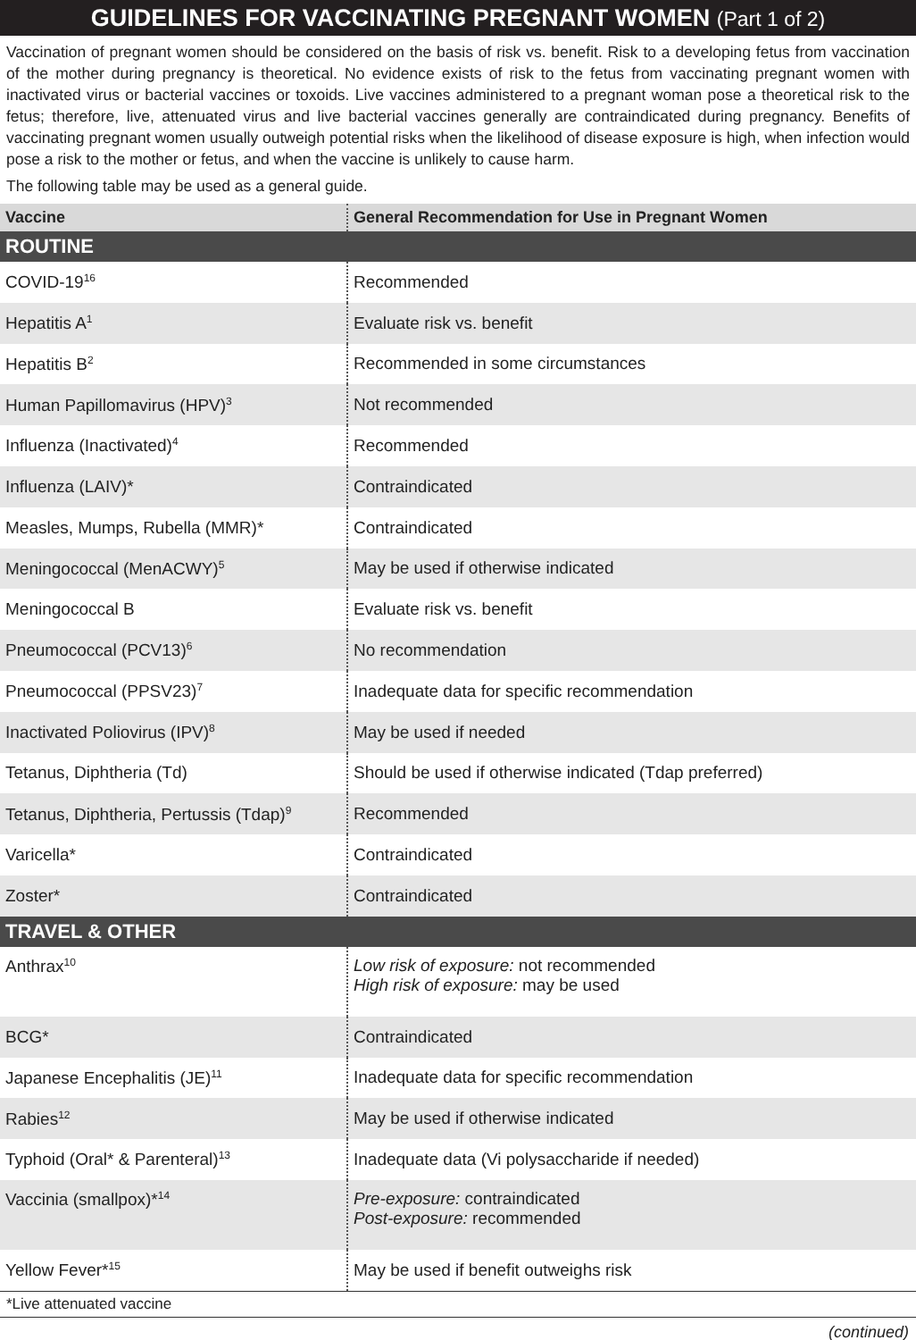GUIDELINES FOR VACCINATING PREGNANT WOMEN (Part 1 of 2)
Vaccination of pregnant women should be considered on the basis of risk vs. benefit. Risk to a developing fetus from vaccination of the mother during pregnancy is theoretical. No evidence exists of risk to the fetus from vaccinating pregnant women with inactivated virus or bacterial vaccines or toxoids. Live vaccines administered to a pregnant woman pose a theoretical risk to the fetus; therefore, live, attenuated virus and live bacterial vaccines generally are contraindicated during pregnancy. Benefits of vaccinating pregnant women usually outweigh potential risks when the likelihood of disease exposure is high, when infection would pose a risk to the mother or fetus, and when the vaccine is unlikely to cause harm.
The following table may be used as a general guide.
| Vaccine | General Recommendation for Use in Pregnant Women |
| --- | --- |
| ROUTINE | |
| COVID-19<sup>16</sup> | Recommended |
| Hepatitis A<sup>1</sup> | Evaluate risk vs. benefit |
| Hepatitis B<sup>2</sup> | Recommended in some circumstances |
| Human Papillomavirus (HPV)<sup>3</sup> | Not recommended |
| Influenza (Inactivated)<sup>4</sup> | Recommended |
| Influenza (LAIV)* | Contraindicated |
| Measles, Mumps, Rubella (MMR)* | Contraindicated |
| Meningococcal (MenACWY)<sup>5</sup> | May be used if otherwise indicated |
| Meningococcal B | Evaluate risk vs. benefit |
| Pneumococcal (PCV13)<sup>6</sup> | No recommendation |
| Pneumococcal (PPSV23)<sup>7</sup> | Inadequate data for specific recommendation |
| Inactivated Poliovirus (IPV)<sup>8</sup> | May be used if needed |
| Tetanus, Diphtheria (Td) | Should be used if otherwise indicated (Tdap preferred) |
| Tetanus, Diphtheria, Pertussis (Tdap)<sup>9</sup> | Recommended |
| Varicella* | Contraindicated |
| Zoster* | Contraindicated |
| TRAVEL & OTHER | |
| Anthrax<sup>10</sup> | Low risk of exposure: not recommended High risk of exposure: may be used |
| BCG* | Contraindicated |
| Japanese Encephalitis (JE)<sup>11</sup> | Inadequate data for specific recommendation |
| Rabies<sup>12</sup> | May be used if otherwise indicated |
| Typhoid (Oral* & Parenteral)<sup>13</sup> | Inadequate data (Vi polysaccharide if needed) |
| Vaccinia (smallpox)*<sup>14</sup> | Pre-exposure: contraindicated Post-exposure: recommended |
| Yellow Fever*<sup>15</sup> | May be used if benefit outweighs risk |
*Live attenuated vaccine
(continued)